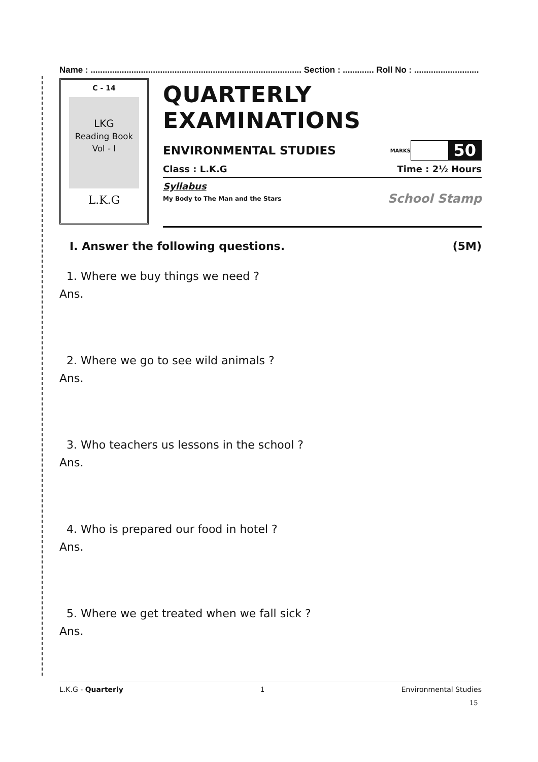Name : ........................................................................................ Section : ............. Roll No : ...........................
C - 14
LKG
Reading Book
Vol - I
L.K.G
QUARTERLY EXAMINATIONS
ENVIRONMENTAL STUDIES
MARKS
50
Class : L.K.G Time : 2½ Hours
Syllabus
My Body to The Man and the Stars School Stamp
I. Answer the following questions. (5M)
1. Where we buy things we need ?
Ans.
2. Where we go to see wild animals ?
Ans.
3. Who teachers us lessons in the school ?
Ans.
4. Who is prepared our food in hotel ?
Ans.
5. Where we get treated when we fall sick ?
Ans.
L.K.G - Quarterly 1 Environmental Studies
15